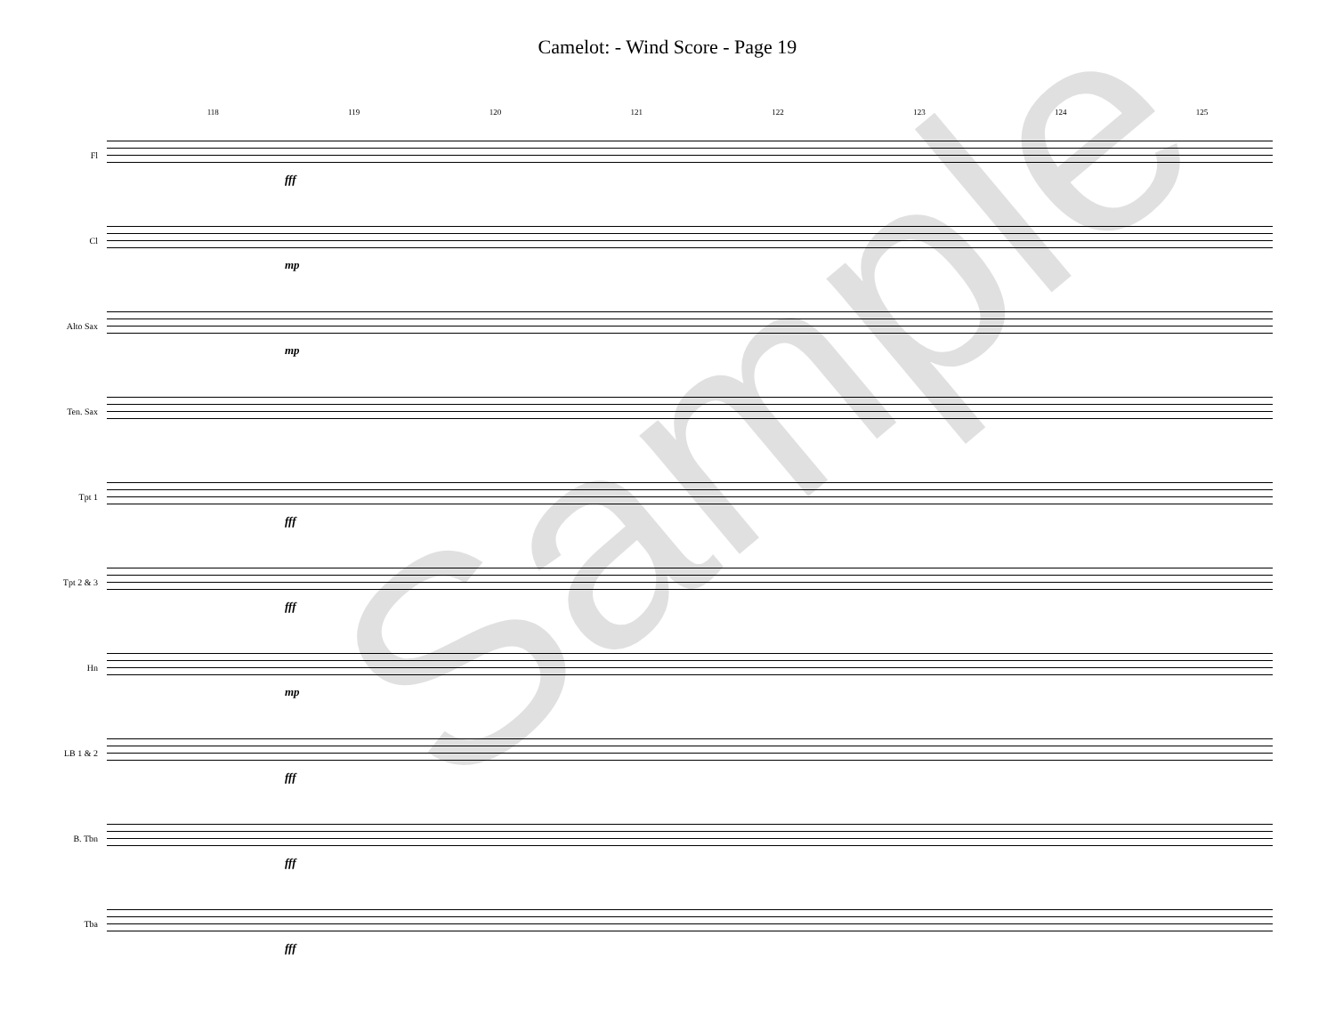Camelot: - Wind Score - Page 19
118 119 120 121 122 123 124 125
Fl
fff
Cl
mp
Alto Sax
mp
Ten. Sax
Tpt 1
fff
Tpt 2 & 3
fff
Hn
mp
LB 1 & 2
fff
B. Tbn
fff
Tba
fff
Sample